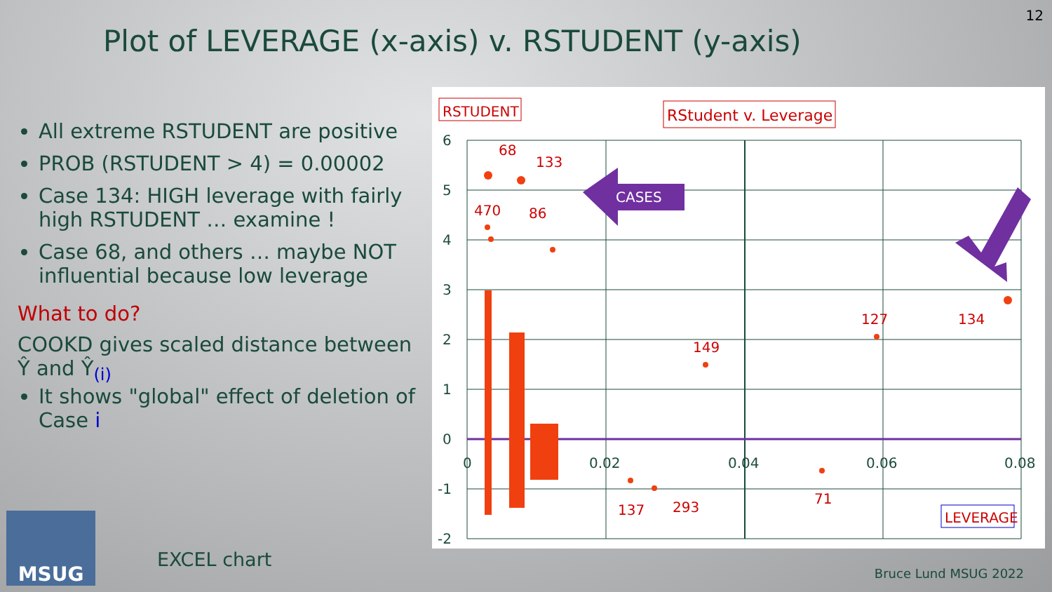12
Plot of LEVERAGE (x-axis) v. RSTUDENT (y-axis)
All extreme RSTUDENT are positive
PROB (RSTUDENT > 4) = 0.00002
Case 134: HIGH leverage with fairly high RSTUDENT … examine !
Case 68, and others … maybe NOT influential because low leverage
What to do?
COOKD gives scaled distance between Ŷ and Ŷ<sub>(i)</sub>
It shows "global" effect of deletion of Case i
MSUG
EXCEL chart
6
5
4
3
2
1
0
-1
-2
0
0.02
0.04
0.06
0.08
RSTUDENT
RStudent v. Leverage
LEVERAGE
68
133
470
86
149
127
134
71
137
293
CASES
Bruce Lund MSUG 2022